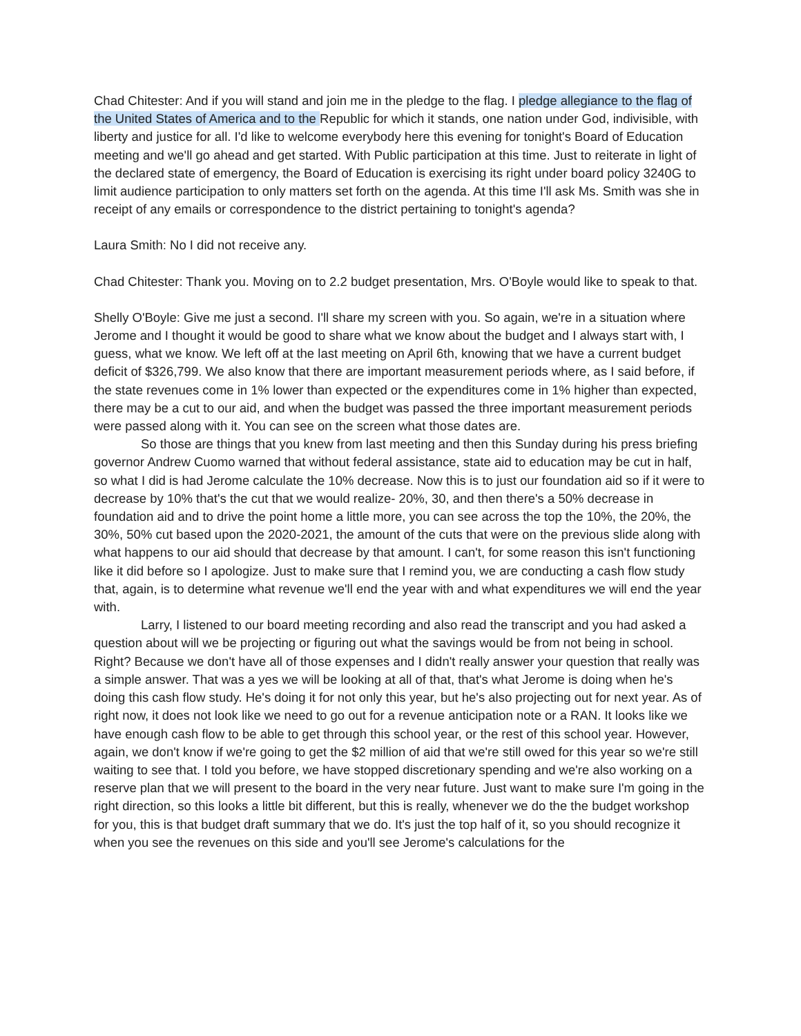Chad Chitester: And if you will stand and join me in the pledge to the flag. I pledge allegiance to the flag of the United States of America and to the Republic for which it stands, one nation under God, indivisible, with liberty and justice for all. I'd like to welcome everybody here this evening for tonight's Board of Education meeting and we'll go ahead and get started. With Public participation at this time. Just to reiterate in light of the declared state of emergency, the Board of Education is exercising its right under board policy 3240G to limit audience participation to only matters set forth on the agenda. At this time I'll ask Ms. Smith was she in receipt of any emails or correspondence to the district pertaining to tonight's agenda?
Laura Smith: No I did not receive any.
Chad Chitester: Thank you. Moving on to 2.2 budget presentation, Mrs. O'Boyle would like to speak to that.
Shelly O'Boyle: Give me just a second. I'll share my screen with you. So again, we're in a situation where Jerome and I thought it would be good to share what we know about the budget and I always start with, I guess, what we know. We left off at the last meeting on April 6th, knowing that we have a current budget deficit of $326,799. We also know that there are important measurement periods where, as I said before, if the state revenues come in 1% lower than expected or the expenditures come in 1% higher than expected, there may be a cut to our aid, and when the budget was passed the three important measurement periods were passed along with it. You can see on the screen what those dates are.
So those are things that you knew from last meeting and then this Sunday during his press briefing governor Andrew Cuomo warned that without federal assistance, state aid to education may be cut in half, so what I did is had Jerome calculate the 10% decrease. Now this is to just our foundation aid so if it were to decrease by 10% that's the cut that we would realize- 20%, 30, and then there's a 50% decrease in foundation aid and to drive the point home a little more, you can see across the top the 10%, the 20%, the 30%, 50% cut based upon the 2020-2021, the amount of the cuts that were on the previous slide along with what happens to our aid should that decrease by that amount. I can't, for some reason this isn't functioning like it did before so I apologize. Just to make sure that I remind you, we are conducting a cash flow study that, again, is to determine what revenue we'll end the year with and what expenditures we will end the year with.
Larry, I listened to our board meeting recording and also read the transcript and you had asked a question about will we be projecting or figuring out what the savings would be from not being in school. Right? Because we don't have all of those expenses and I didn't really answer your question that really was a simple answer. That was a yes we will be looking at all of that, that's what Jerome is doing when he's doing this cash flow study. He's doing it for not only this year, but he's also projecting out for next year. As of right now, it does not look like we need to go out for a revenue anticipation note or a RAN. It looks like we have enough cash flow to be able to get through this school year, or the rest of this school year. However, again, we don't know if we're going to get the $2 million of aid that we're still owed for this year so we're still waiting to see that. I told you before, we have stopped discretionary spending and we're also working on a reserve plan that we will present to the board in the very near future. Just want to make sure I'm going in the right direction, so this looks a little bit different, but this is really, whenever we do the the budget workshop for you, this is that budget draft summary that we do. It's just the top half of it, so you should recognize it when you see the revenues on this side and you'll see Jerome's calculations for the